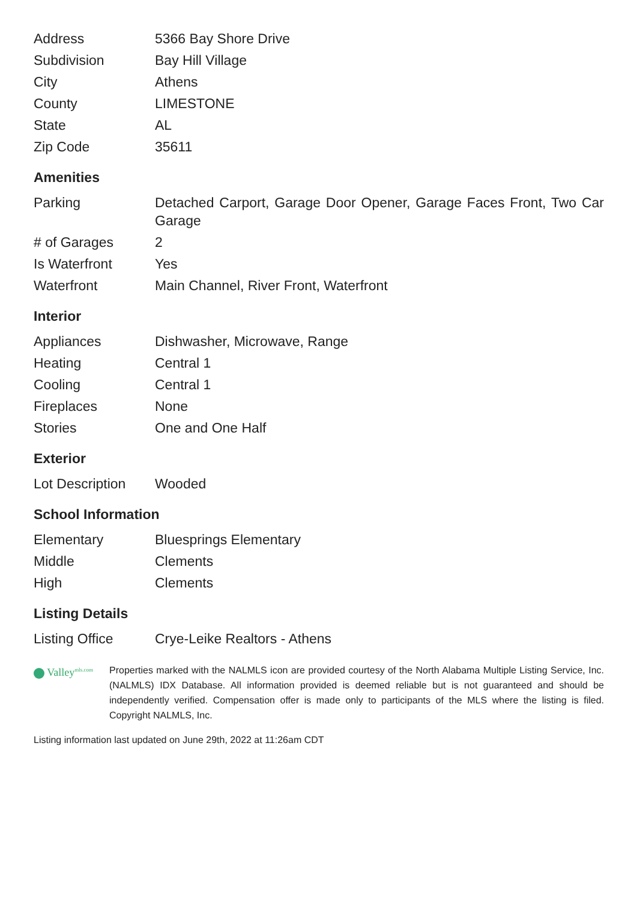| Address | 5366 Bay Shore Drive |
| Subdivision | Bay Hill Village |
| City | Athens |
| County | LIMESTONE |
| State | AL |
| Zip Code | 35611 |
Amenities
| Parking | Detached Carport, Garage Door Opener, Garage Faces Front, Two Car Garage |
| # of Garages | 2 |
| Is Waterfront | Yes |
| Waterfront | Main Channel, River Front, Waterfront |
Interior
| Appliances | Dishwasher, Microwave, Range |
| Heating | Central 1 |
| Cooling | Central 1 |
| Fireplaces | None |
| Stories | One and One Half |
Exterior
| Lot Description | Wooded |
School Information
| Elementary | Bluesprings Elementary |
| Middle | Clements |
| High | Clements |
Listing Details
| Listing Office | Crye-Leike Realtors - Athens |
Valley<sup>mls.com</sup>
Properties marked with the NALMLS icon are provided courtesy of the North Alabama Multiple Listing Service, Inc. (NALMLS) IDX Database. All information provided is deemed reliable but is not guaranteed and should be independently verified. Compensation offer is made only to participants of the MLS where the listing is filed. Copyright NALMLS, Inc.
Listing information last updated on June 29th, 2022 at 11:26am CDT